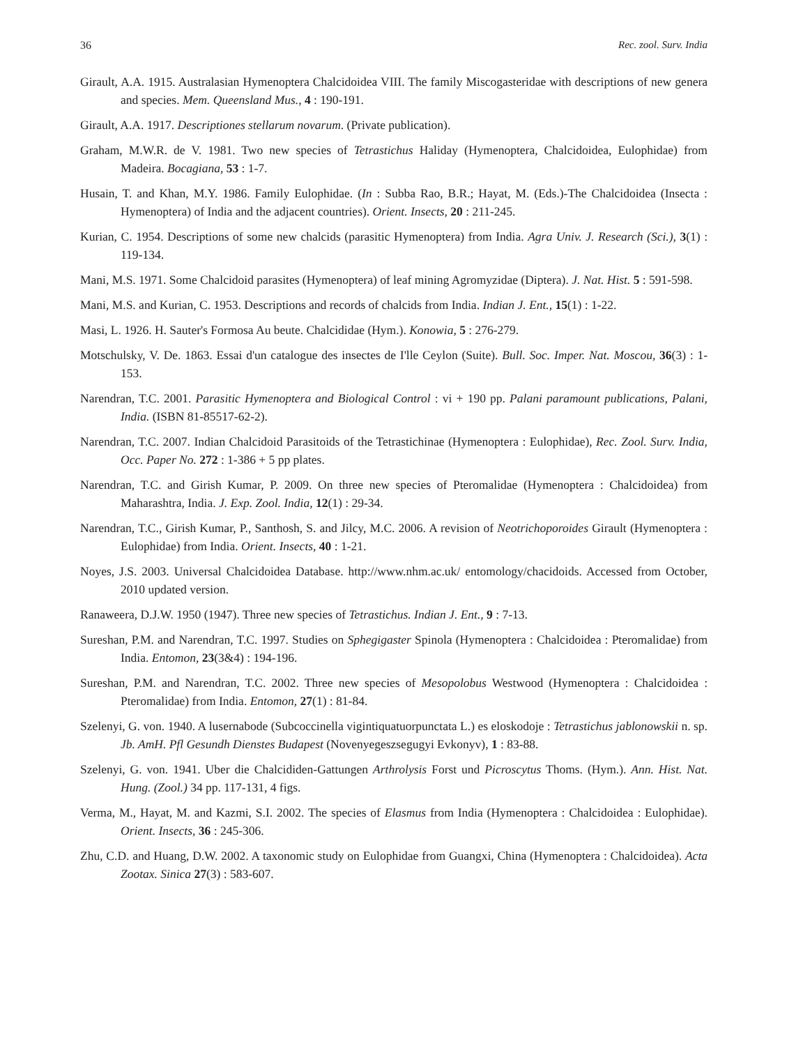36 Rec. zool. Surv. India
Girault, A.A. 1915. Australasian Hymenoptera Chalcidoidea VIII. The family Miscogasteridae with descriptions of new genera and species. Mem. Queensland Mus., 4 : 190-191.
Girault, A.A. 1917. Descriptiones stellarum novarum. (Private publication).
Graham, M.W.R. de V. 1981. Two new species of Tetrastichus Haliday (Hymenoptera, Chalcidoidea, Eulophidae) from Madeira. Bocagiana, 53 : 1-7.
Husain, T. and Khan, M.Y. 1986. Family Eulophidae. (In : Subba Rao, B.R.; Hayat, M. (Eds.)-The Chalcidoidea (Insecta : Hymenoptera) of India and the adjacent countries). Orient. Insects, 20 : 211-245.
Kurian, C. 1954. Descriptions of some new chalcids (parasitic Hymenoptera) from India. Agra Univ. J. Research (Sci.), 3(1) : 119-134.
Mani, M.S. 1971. Some Chalcidoid parasites (Hymenoptera) of leaf mining Agromyzidae (Diptera). J. Nat. Hist. 5 : 591-598.
Mani, M.S. and Kurian, C. 1953. Descriptions and records of chalcids from India. Indian J. Ent., 15(1) : 1-22.
Masi, L. 1926. H. Sauter's Formosa Au beute. Chalcididae (Hym.). Konowia, 5 : 276-279.
Motschulsky, V. De. 1863. Essai d'un catalogue des insectes de I'lle Ceylon (Suite). Bull. Soc. Imper. Nat. Moscou, 36(3) : 1-153.
Narendran, T.C. 2001. Parasitic Hymenoptera and Biological Control : vi + 190 pp. Palani paramount publications, Palani, India. (ISBN 81-85517-62-2).
Narendran, T.C. 2007. Indian Chalcidoid Parasitoids of the Tetrastichinae (Hymenoptera : Eulophidae), Rec. Zool. Surv. India, Occ. Paper No. 272 : 1-386 + 5 pp plates.
Narendran, T.C. and Girish Kumar, P. 2009. On three new species of Pteromalidae (Hymenoptera : Chalcidoidea) from Maharashtra, India. J. Exp. Zool. India, 12(1) : 29-34.
Narendran, T.C., Girish Kumar, P., Santhosh, S. and Jilcy, M.C. 2006. A revision of Neotrichoporoides Girault (Hymenoptera : Eulophidae) from India. Orient. Insects, 40 : 1-21.
Noyes, J.S. 2003. Universal Chalcidoidea Database. http://www.nhm.ac.uk/ entomology/chacidoids. Accessed from October, 2010 updated version.
Ranaweera, D.J.W. 1950 (1947). Three new species of Tetrastichus. Indian J. Ent., 9 : 7-13.
Sureshan, P.M. and Narendran, T.C. 1997. Studies on Sphegigaster Spinola (Hymenoptera : Chalcidoidea : Pteromalidae) from India. Entomon, 23(3&4) : 194-196.
Sureshan, P.M. and Narendran, T.C. 2002. Three new species of Mesopolobus Westwood (Hymenoptera : Chalcidoidea : Pteromalidae) from India. Entomon, 27(1) : 81-84.
Szelenyi, G. von. 1940. A lusernabode (Subcoccinella vigintiquatuorpunctata L.) es eloskodoje : Tetrastichus jablonowskii n. sp. Jb. AmH. Pfl Gesundh Dienstes Budapest (Novenyegeszsegugyi Evkonyv), 1 : 83-88.
Szelenyi, G. von. 1941. Uber die Chalcididen-Gattungen Arthrolysis Forst und Picroscytus Thoms. (Hym.). Ann. Hist. Nat. Hung. (Zool.) 34 pp. 117-131, 4 figs.
Verma, M., Hayat, M. and Kazmi, S.I. 2002. The species of Elasmus from India (Hymenoptera : Chalcidoidea : Eulophidae). Orient. Insects, 36 : 245-306.
Zhu, C.D. and Huang, D.W. 2002. A taxonomic study on Eulophidae from Guangxi, China (Hymenoptera : Chalcidoidea). Acta Zootax. Sinica 27(3) : 583-607.